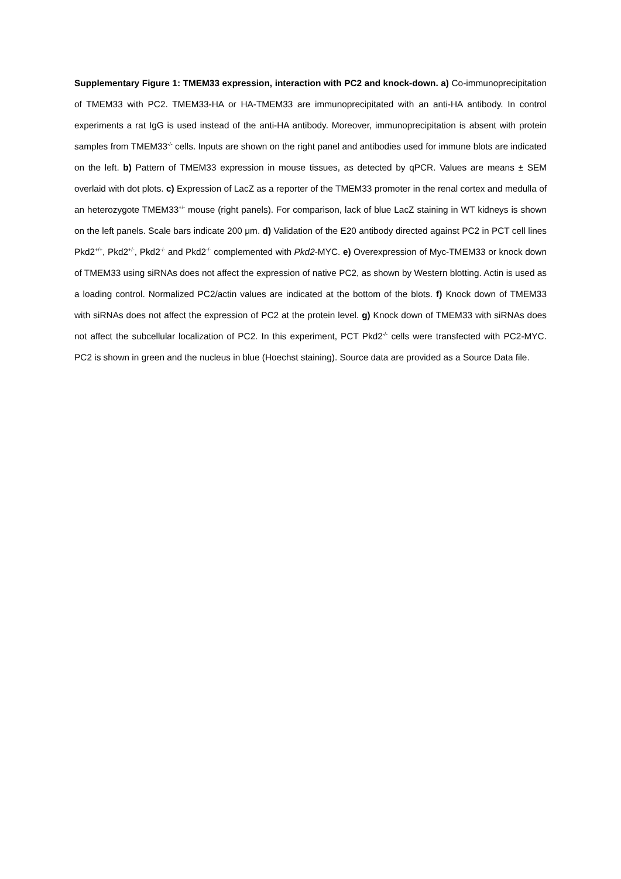Supplementary Figure 1: TMEM33 expression, interaction with PC2 and knock-down. a) Co-immunoprecipitation of TMEM33 with PC2. TMEM33-HA or HA-TMEM33 are immunoprecipitated with an anti-HA antibody. In control experiments a rat IgG is used instead of the anti-HA antibody. Moreover, immunoprecipitation is absent with protein samples from TMEM33<sup>-/-</sup> cells. Inputs are shown on the right panel and antibodies used for immune blots are indicated on the left. b) Pattern of TMEM33 expression in mouse tissues, as detected by qPCR. Values are means ± SEM overlaid with dot plots. c) Expression of LacZ as a reporter of the TMEM33 promoter in the renal cortex and medulla of an heterozygote TMEM33<sup>+/-</sup> mouse (right panels). For comparison, lack of blue LacZ staining in WT kidneys is shown on the left panels. Scale bars indicate 200 μm. d) Validation of the E20 antibody directed against PC2 in PCT cell lines Pkd2<sup>+/+</sup>, Pkd2<sup>+/-</sup>, Pkd2<sup>-/-</sup> and Pkd2<sup>-/-</sup> complemented with Pkd2-MYC. e) Overexpression of Myc-TMEM33 or knock down of TMEM33 using siRNAs does not affect the expression of native PC2, as shown by Western blotting. Actin is used as a loading control. Normalized PC2/actin values are indicated at the bottom of the blots. f) Knock down of TMEM33 with siRNAs does not affect the expression of PC2 at the protein level. g) Knock down of TMEM33 with siRNAs does not affect the subcellular localization of PC2. In this experiment, PCT Pkd2<sup>-/-</sup> cells were transfected with PC2-MYC. PC2 is shown in green and the nucleus in blue (Hoechst staining). Source data are provided as a Source Data file.